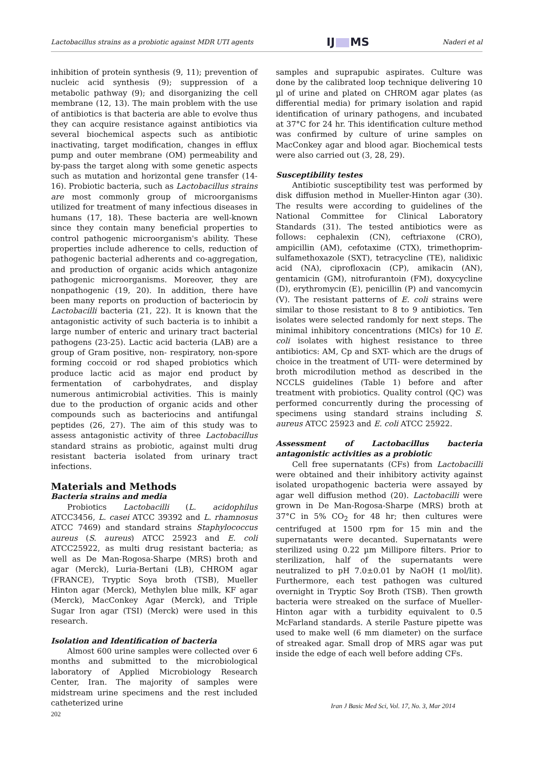Lactobacillus strains as a probiotic against MDR UTI agents IJ MS Naderi et al
inhibition of protein synthesis (9, 11); prevention of nucleic acid synthesis (9); suppression of a metabolic pathway (9); and disorganizing the cell membrane (12, 13). The main problem with the use of antibiotics is that bacteria are able to evolve thus they can acquire resistance against antibiotics via several biochemical aspects such as antibiotic inactivating, target modification, changes in efflux pump and outer membrane (OM) permeability and by-pass the target along with some genetic aspects such as mutation and horizontal gene transfer (14-16). Probiotic bacteria, such as Lactobacillus strains are most commonly group of microorganisms utilized for treatment of many infectious diseases in humans (17, 18). These bacteria are well-known since they contain many beneficial properties to control pathogenic microorganism's ability. These properties include adherence to cells, reduction of pathogenic bacterial adherents and co-aggregation, and production of organic acids which antagonize pathogenic microorganisms. Moreover, they are nonpathogenic (19, 20). In addition, there have been many reports on production of bacteriocin by Lactobacilli bacteria (21, 22). It is known that the antagonistic activity of such bacteria is to inhibit a large number of enteric and urinary tract bacterial pathogens (23-25). Lactic acid bacteria (LAB) are a group of Gram positive, non- respiratory, non-spore forming coccoid or rod shaped probiotics which produce lactic acid as major end product by fermentation of carbohydrates, and display numerous antimicrobial activities. This is mainly due to the production of organic acids and other compounds such as bacteriocins and antifungal peptides (26, 27). The aim of this study was to assess antagonistic activity of three Lactobacillus standard strains as probiotic, against multi drug resistant bacteria isolated from urinary tract infections.
Materials and Methods
Bacteria strains and media
Probiotics Lactobacilli (L. acidophilus ATCC3456, L. casei ATCC 39392 and L. rhamnosus ATCC 7469) and standard strains Staphylococcus aureus (S. aureus) ATCC 25923 and E. coli ATCC25922, as multi drug resistant bacteria; as well as De Man-Rogosa-Sharpe (MRS) broth and agar (Merck), Luria-Bertani (LB), CHROM agar (FRANCE), Tryptic Soya broth (TSB), Mueller Hinton agar (Merck), Methylen blue milk, KF agar (Merck), MacConkey Agar (Merck), and Triple Sugar Iron agar (TSI) (Merck) were used in this research.
Isolation and Identification of bacteria
Almost 600 urine samples were collected over 6 months and submitted to the microbiological laboratory of Applied Microbiology Research Center, Iran. The majority of samples were midstream urine specimens and the rest included catheterized urine
samples and suprapubic aspirates. Culture was done by the calibrated loop technique delivering 10 µl of urine and plated on CHROM agar plates (as differential media) for primary isolation and rapid identification of urinary pathogens, and incubated at 37°C for 24 hr. This identification culture method was confirmed by culture of urine samples on MacConkey agar and blood agar. Biochemical tests were also carried out (3, 28, 29).
Susceptibility testes
Antibiotic susceptibility test was performed by disk diffusion method in Mueller-Hinton agar (30). The results were according to guidelines of the National Committee for Clinical Laboratory Standards (31). The tested antibiotics were as follows: cephalexin (CN), ceftriaxone (CRO), ampicillin (AM), cefotaxime (CTX), trimethoprim-sulfamethoxazole (SXT), tetracycline (TE), nalidixic acid (NA), ciprofloxacin (CP), amikacin (AN), gentamicin (GM), nitrofurantoin (FM), doxycycline (D), erythromycin (E), penicillin (P) and vancomycin (V). The resistant patterns of E. coli strains were similar to those resistant to 8 to 9 antibiotics. Ten isolates were selected randomly for next steps. The minimal inhibitory concentrations (MICs) for 10 E. coli isolates with highest resistance to three antibiotics: AM, Cp and SXT- which are the drugs of choice in the treatment of UTI- were determined by broth microdilution method as described in the NCCLS guidelines (Table 1) before and after treatment with probiotics. Quality control (QC) was performed concurrently during the processing of specimens using standard strains including S. aureus ATCC 25923 and E. coli ATCC 25922.
Assessment of Lactobacillus bacteria antagonistic activities as a probiotic
Cell free supernatants (CFs) from Lactobacilli were obtained and their inhibitory activity against isolated uropathogenic bacteria were assayed by agar well diffusion method (20). Lactobacilli were grown in De Man-Rogosa-Sharpe (MRS) broth at 37°C in 5% CO<sub>2</sub> for 48 hr; then cultures were centrifuged at 1500 rpm for 15 min and the supernatants were decanted. Supernatants were sterilized using 0.22 µm Millipore filters. Prior to sterilization, half of the supernatants were neutralized to pH 7.0±0.01 by NaOH (1 mol/lit). Furthermore, each test pathogen was cultured overnight in Tryptic Soy Broth (TSB). Then growth bacteria were streaked on the surface of Mueller-Hinton agar with a turbidity equivalent to 0.5 McFarland standards. A sterile Pasture pipette was used to make well (6 mm diameter) on the surface of streaked agar. Small drop of MRS agar was put inside the edge of each well before adding CFs.
Iran J Basic Med Sci, Vol. 17, No. 3, Mar 2014
202